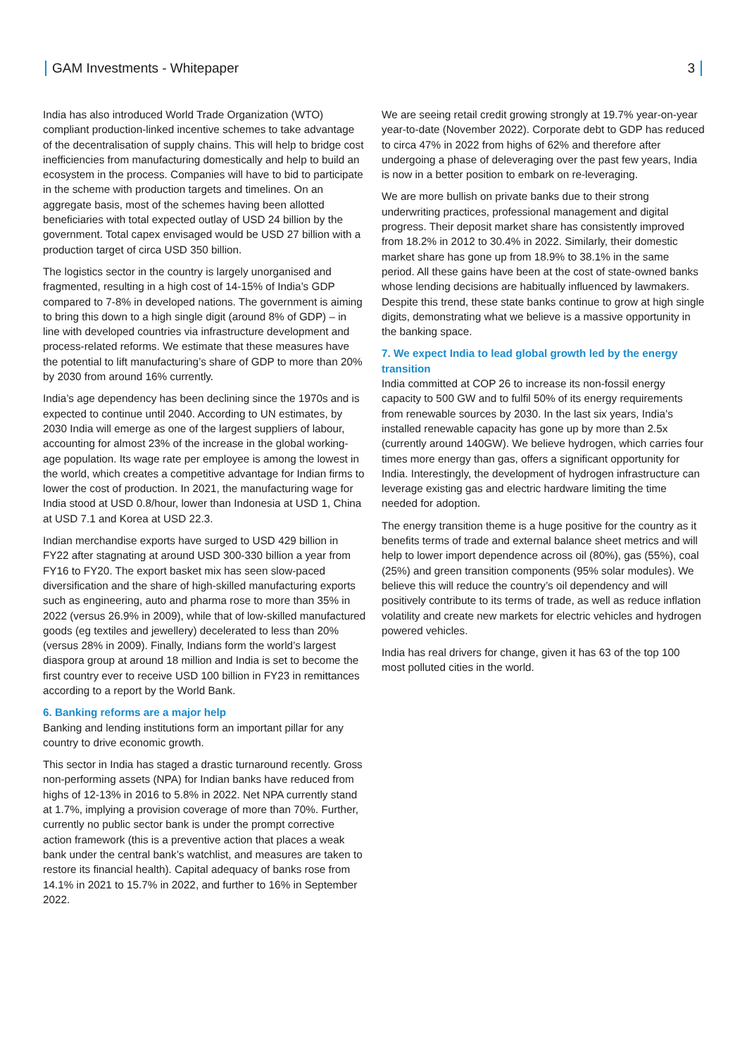GAM Investments - Whitepaper 3
India has also introduced World Trade Organization (WTO) compliant production-linked incentive schemes to take advantage of the decentralisation of supply chains. This will help to bridge cost inefficiencies from manufacturing domestically and help to build an ecosystem in the process. Companies will have to bid to participate in the scheme with production targets and timelines. On an aggregate basis, most of the schemes having been allotted beneficiaries with total expected outlay of USD 24 billion by the government. Total capex envisaged would be USD 27 billion with a production target of circa USD 350 billion.
The logistics sector in the country is largely unorganised and fragmented, resulting in a high cost of 14-15% of India’s GDP compared to 7-8% in developed nations. The government is aiming to bring this down to a high single digit (around 8% of GDP) – in line with developed countries via infrastructure development and process-related reforms. We estimate that these measures have the potential to lift manufacturing’s share of GDP to more than 20% by 2030 from around 16% currently.
India’s age dependency has been declining since the 1970s and is expected to continue until 2040. According to UN estimates, by 2030 India will emerge as one of the largest suppliers of labour, accounting for almost 23% of the increase in the global working-age population. Its wage rate per employee is among the lowest in the world, which creates a competitive advantage for Indian firms to lower the cost of production. In 2021, the manufacturing wage for India stood at USD 0.8/hour, lower than Indonesia at USD 1, China at USD 7.1 and Korea at USD 22.3.
Indian merchandise exports have surged to USD 429 billion in FY22 after stagnating at around USD 300-330 billion a year from FY16 to FY20. The export basket mix has seen slow-paced diversification and the share of high-skilled manufacturing exports such as engineering, auto and pharma rose to more than 35% in 2022 (versus 26.9% in 2009), while that of low-skilled manufactured goods (eg textiles and jewellery) decelerated to less than 20% (versus 28% in 2009). Finally, Indians form the world’s largest diaspora group at around 18 million and India is set to become the first country ever to receive USD 100 billion in FY23 in remittances according to a report by the World Bank.
6. Banking reforms are a major help
Banking and lending institutions form an important pillar for any country to drive economic growth.
This sector in India has staged a drastic turnaround recently. Gross non-performing assets (NPA) for Indian banks have reduced from highs of 12-13% in 2016 to 5.8% in 2022. Net NPA currently stand at 1.7%, implying a provision coverage of more than 70%. Further, currently no public sector bank is under the prompt corrective action framework (this is a preventive action that places a weak bank under the central bank’s watchlist, and measures are taken to restore its financial health). Capital adequacy of banks rose from 14.1% in 2021 to 15.7% in 2022, and further to 16% in September 2022.
We are seeing retail credit growing strongly at 19.7% year-on-year year-to-date (November 2022). Corporate debt to GDP has reduced to circa 47% in 2022 from highs of 62% and therefore after undergoing a phase of deleveraging over the past few years, India is now in a better position to embark on re-leveraging.
We are more bullish on private banks due to their strong underwriting practices, professional management and digital progress. Their deposit market share has consistently improved from 18.2% in 2012 to 30.4% in 2022. Similarly, their domestic market share has gone up from 18.9% to 38.1% in the same period. All these gains have been at the cost of state-owned banks whose lending decisions are habitually influenced by lawmakers. Despite this trend, these state banks continue to grow at high single digits, demonstrating what we believe is a massive opportunity in the banking space.
7. We expect India to lead global growth led by the energy transition
India committed at COP 26 to increase its non-fossil energy capacity to 500 GW and to fulfil 50% of its energy requirements from renewable sources by 2030. In the last six years, India’s installed renewable capacity has gone up by more than 2.5x (currently around 140GW). We believe hydrogen, which carries four times more energy than gas, offers a significant opportunity for India. Interestingly, the development of hydrogen infrastructure can leverage existing gas and electric hardware limiting the time needed for adoption.
The energy transition theme is a huge positive for the country as it benefits terms of trade and external balance sheet metrics and will help to lower import dependence across oil (80%), gas (55%), coal (25%) and green transition components (95% solar modules). We believe this will reduce the country’s oil dependency and will positively contribute to its terms of trade, as well as reduce inflation volatility and create new markets for electric vehicles and hydrogen powered vehicles.
India has real drivers for change, given it has 63 of the top 100 most polluted cities in the world.